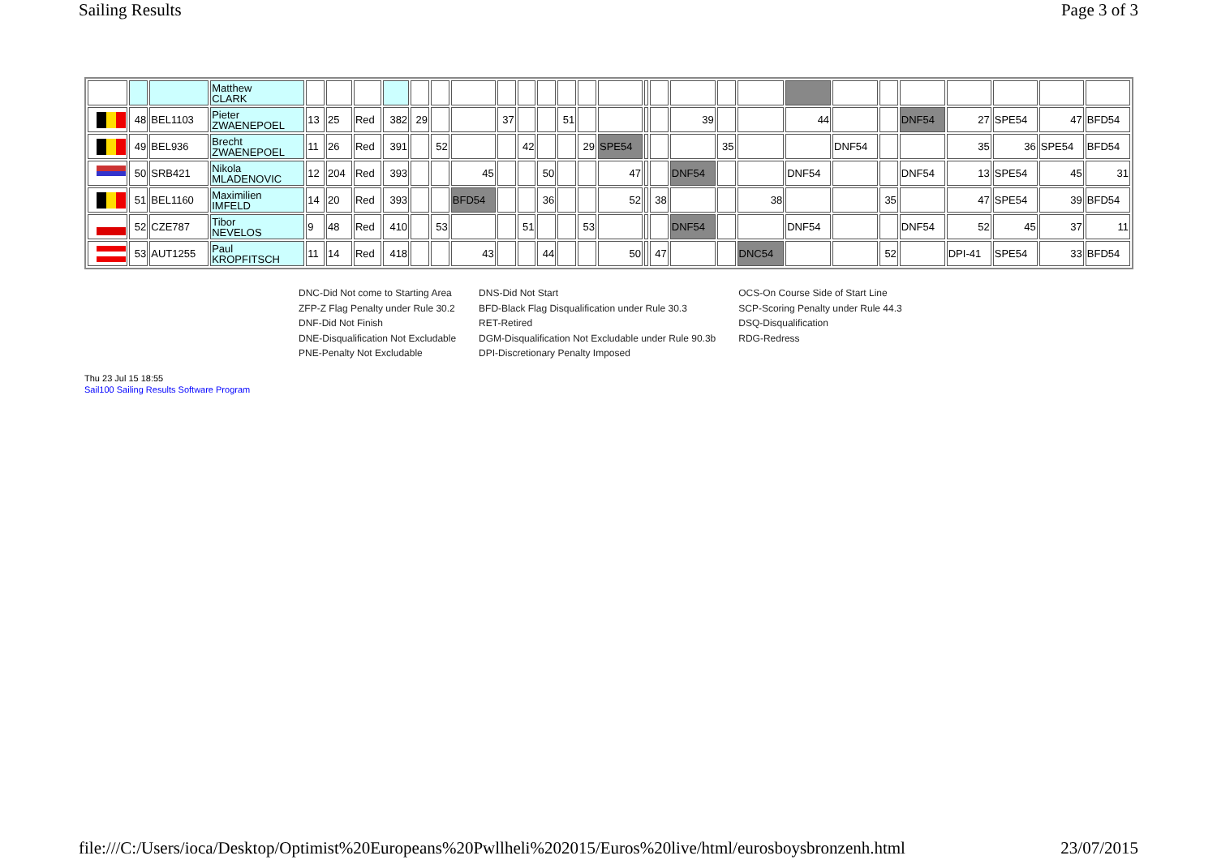Sailing Results Page 3 of 3
| | | | Matthew CLARK | | | | | | | | | | | | | | | | | | | | | | | | | | |
| | 48 | BEL1103 | Pieter ZWAENEPOEL | 13 | 25 | Red | 382 | 29 | | | 37 | | | 51 | | | | | 39 | | | 44 | | | DNF54 | 27 | SPE54 | 47 | BFD54 |
| | 49 | BEL936 | Brecht ZWAENEPOEL | 11 | 26 | Red | 391 | | 52 | | | 42 | | | 29 | SPE54 | | | | 35 | | | DNF54 | | | 35 | 36 | SPE54 | BFD54 |
| | 50 | SRB421 | Nikola MLADENOVIC | 12 | 204 | Red | 393 | | | 45 | | | 50 | | | 47 | | | DNF54 | | | DNF54 | | | DNF54 | 13 | SPE54 | 45 | 31 |
| | 51 | BEL1160 | Maximilien IMFELD | 14 | 20 | Red | 393 | | | BFD54 | | | 36 | | | 52 | | 38 | | | 38 | | | 35 | | 47 | SPE54 | 39 | BFD54 |
| | 52 | CZE787 | Tibor NEVELOS | 9 | 48 | Red | 410 | | 53 | | | 51 | | | 53 | | | | DNF54 | | | DNF54 | | | DNF54 | 52 | 45 | 37 | 11 |
| | 53 | AUT1255 | Paul KROPFITSCH | 11 | 14 | Red | 418 | | | 43 | | | 44 | | | 50 | | 47 | | | DNC54 | | | 52 | | DPI-41 | SPE54 | 33 | BFD54 |
DNC-Did Not come to Starting Area
ZFP-Z Flag Penalty under Rule 30.2
DNF-Did Not Finish
DNE-Disqualification Not Excludable
PNE-Penalty Not Excludable
DNS-Did Not Start
BFD-Black Flag Disqualification under Rule 30.3
RET-Retired
DGM-Disqualification Not Excludable under Rule 90.3b
DPI-Discretionary Penalty Imposed
OCS-On Course Side of Start Line
SCP-Scoring Penalty under Rule 44.3
DSQ-Disqualification
RDG-Redress
Thu 23 Jul 15 18:55
Sail100 Sailing Results Software Program
file:///C:/Users/ioca/Desktop/Optimist%20Europeans%20Pwllheli%202015/Euros%20live/html/eurosboysbronzenh.html 23/07/2015